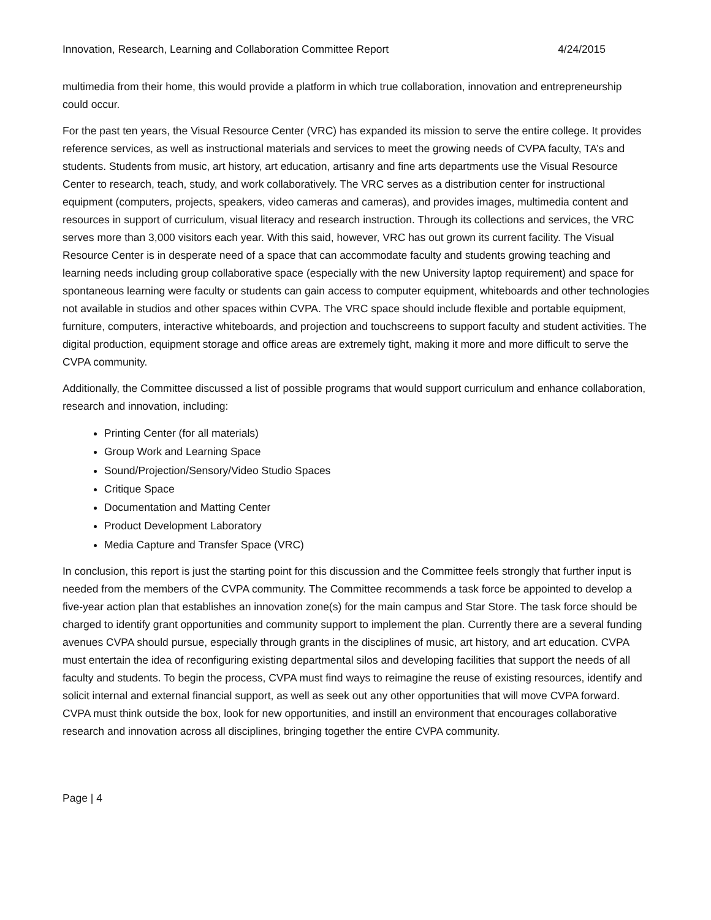Innovation, Research, Learning and Collaboration Committee Report 4/24/2015
multimedia from their home, this would provide a platform in which true collaboration, innovation and entrepreneurship could occur.
For the past ten years, the Visual Resource Center (VRC) has expanded its mission to serve the entire college. It provides reference services, as well as instructional materials and services to meet the growing needs of CVPA faculty, TA’s and students. Students from music, art history, art education, artisanry and fine arts departments use the Visual Resource Center to research, teach, study, and work collaboratively. The VRC serves as a distribution center for instructional equipment (computers, projects, speakers, video cameras and cameras), and provides images, multimedia content and resources in support of curriculum, visual literacy and research instruction. Through its collections and services, the VRC serves more than 3,000 visitors each year. With this said, however, VRC has out grown its current facility. The Visual Resource Center is in desperate need of a space that can accommodate faculty and students growing teaching and learning needs including group collaborative space (especially with the new University laptop requirement) and space for spontaneous learning were faculty or students can gain access to computer equipment, whiteboards and other technologies not available in studios and other spaces within CVPA. The VRC space should include flexible and portable equipment, furniture, computers, interactive whiteboards, and projection and touchscreens to support faculty and student activities. The digital production, equipment storage and office areas are extremely tight, making it more and more difficult to serve the CVPA community.
Additionally, the Committee discussed a list of possible programs that would support curriculum and enhance collaboration, research and innovation, including:
Printing Center (for all materials)
Group Work and Learning Space
Sound/Projection/Sensory/Video Studio Spaces
Critique Space
Documentation and Matting Center
Product Development Laboratory
Media Capture and Transfer Space (VRC)
In conclusion, this report is just the starting point for this discussion and the Committee feels strongly that further input is needed from the members of the CVPA community. The Committee recommends a task force be appointed to develop a five-year action plan that establishes an innovation zone(s) for the main campus and Star Store. The task force should be charged to identify grant opportunities and community support to implement the plan. Currently there are a several funding avenues CVPA should pursue, especially through grants in the disciplines of music, art history, and art education. CVPA must entertain the idea of reconfiguring existing departmental silos and developing facilities that support the needs of all faculty and students. To begin the process, CVPA must find ways to reimagine the reuse of existing resources, identify and solicit internal and external financial support, as well as seek out any other opportunities that will move CVPA forward. CVPA must think outside the box, look for new opportunities, and instill an environment that encourages collaborative research and innovation across all disciplines, bringing together the entire CVPA community.
Page | 4